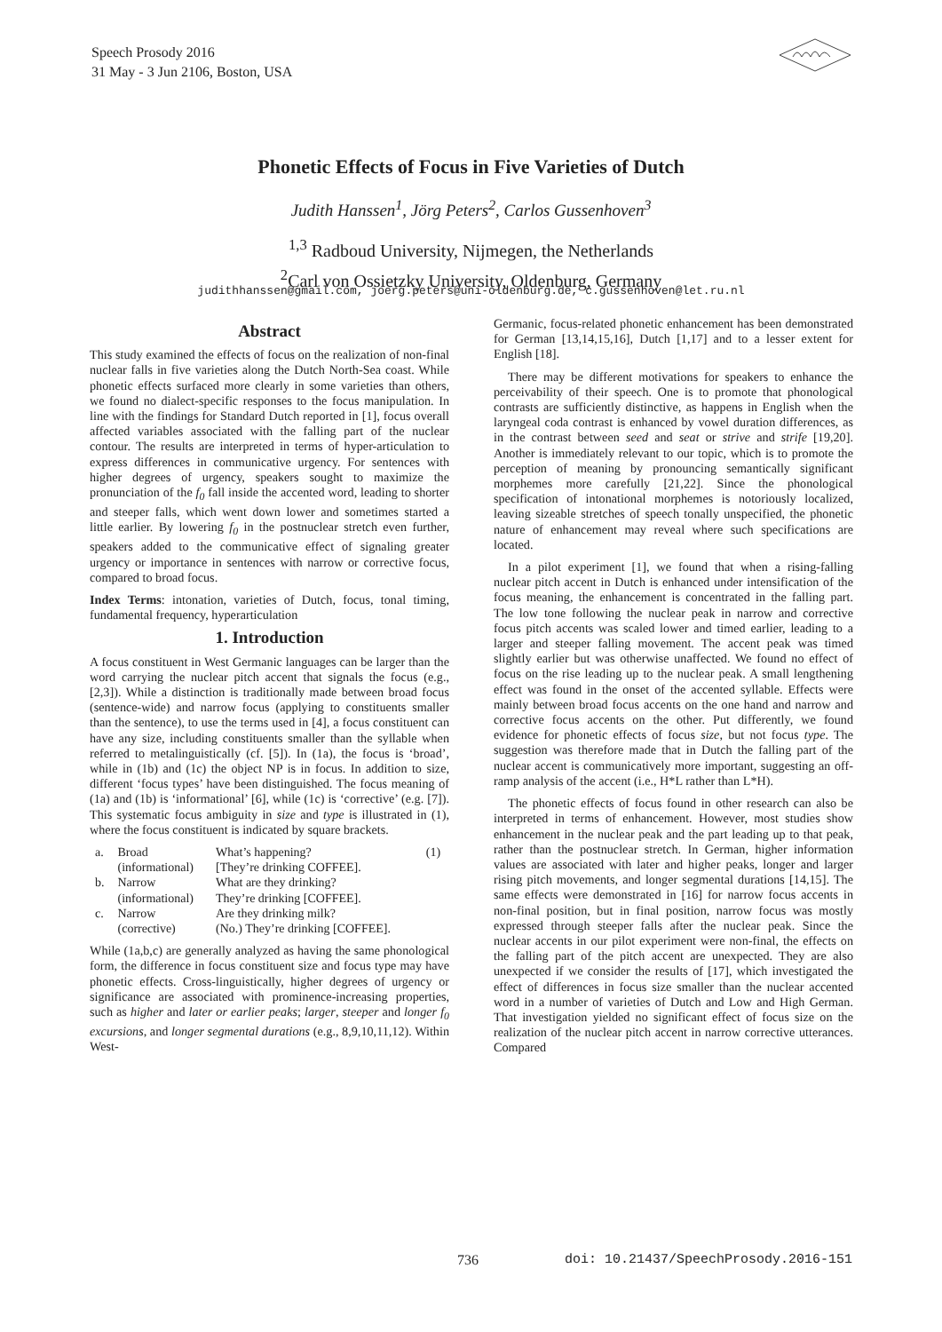Speech Prosody 2016
31 May - 3 Jun 2106, Boston, USA
Phonetic Effects of Focus in Five Varieties of Dutch
Judith Hanssen<sup>1</sup>, Jörg Peters<sup>2</sup>, Carlos Gussenhoven<sup>3</sup>
<sup>1,3</sup> Radboud University, Nijmegen, the Netherlands
<sup>2</sup> Carl von Ossietzky University, Oldenburg, Germany
judithhanssen@gmail.com, joerg.peters@uni-oldenburg.de, c.gussenhoven@let.ru.nl
Abstract
This study examined the effects of focus on the realization of non-final nuclear falls in five varieties along the Dutch North-Sea coast. While phonetic effects surfaced more clearly in some varieties than others, we found no dialect-specific responses to the focus manipulation. In line with the findings for Standard Dutch reported in [1], focus overall affected variables associated with the falling part of the nuclear contour. The results are interpreted in terms of hyper-articulation to express differences in communicative urgency. For sentences with higher degrees of urgency, speakers sought to maximize the pronunciation of the f<sub>0</sub> fall inside the accented word, leading to shorter and steeper falls, which went down lower and sometimes started a little earlier. By lowering f<sub>0</sub> in the postnuclear stretch even further, speakers added to the communicative effect of signaling greater urgency or importance in sentences with narrow or corrective focus, compared to broad focus.
Index Terms: intonation, varieties of Dutch, focus, tonal timing, fundamental frequency, hyperarticulation
1. Introduction
A focus constituent in West Germanic languages can be larger than the word carrying the nuclear pitch accent that signals the focus (e.g., [2,3]). While a distinction is traditionally made between broad focus (sentence-wide) and narrow focus (applying to constituents smaller than the sentence), to use the terms used in [4], a focus constituent can have any size, including constituents smaller than the syllable when referred to metalinguistically (cf. [5]). In (1a), the focus is ‘broad’, while in (1b) and (1c) the object NP is in focus. In addition to size, different ‘focus types’ have been distinguished. The focus meaning of (1a) and (1b) is ‘informational’ [6], while (1c) is ‘corrective’ (e.g. [7]). This systematic focus ambiguity in size and type is illustrated in (1), where the focus constituent is indicated by square brackets.
| a. | Broad | What’s happening? | (1) |
| | (informational) | [They’re drinking COFFEE]. | |
| b. | Narrow | What are they drinking? | |
| | (informational) | They’re drinking [COFFEE]. | |
| c. | Narrow | Are they drinking milk? | |
| | (corrective) | (No.) They’re drinking [COFFEE]. | |
While (1a,b,c) are generally analyzed as having the same phonological form, the difference in focus constituent size and focus type may have phonetic effects. Cross-linguistically, higher degrees of urgency or significance are associated with prominence-increasing properties, such as higher and later or earlier peaks; larger, steeper and longer f<sub>0</sub> excursions, and longer segmental durations (e.g., 8,9,10,11,12). Within West-
Germanic, focus-related phonetic enhancement has been demonstrated for German [13,14,15,16], Dutch [1,17] and to a lesser extent for English [18].
There may be different motivations for speakers to enhance the perceivability of their speech. One is to promote that phonological contrasts are sufficiently distinctive, as happens in English when the laryngeal coda contrast is enhanced by vowel duration differences, as in the contrast between seed and seat or strive and strife [19,20]. Another is immediately relevant to our topic, which is to promote the perception of meaning by pronouncing semantically significant morphemes more carefully [21,22]. Since the phonological specification of intonational morphemes is notoriously localized, leaving sizeable stretches of speech tonally unspecified, the phonetic nature of enhancement may reveal where such specifications are located.
In a pilot experiment [1], we found that when a rising-falling nuclear pitch accent in Dutch is enhanced under intensification of the focus meaning, the enhancement is concentrated in the falling part. The low tone following the nuclear peak in narrow and corrective focus pitch accents was scaled lower and timed earlier, leading to a larger and steeper falling movement. The accent peak was timed slightly earlier but was otherwise unaffected. We found no effect of focus on the rise leading up to the nuclear peak. A small lengthening effect was found in the onset of the accented syllable. Effects were mainly between broad focus accents on the one hand and narrow and corrective focus accents on the other. Put differently, we found evidence for phonetic effects of focus size, but not focus type. The suggestion was therefore made that in Dutch the falling part of the nuclear accent is communicatively more important, suggesting an off-ramp analysis of the accent (i.e., H*L rather than L*H).
The phonetic effects of focus found in other research can also be interpreted in terms of enhancement. However, most studies show enhancement in the nuclear peak and the part leading up to that peak, rather than the postnuclear stretch. In German, higher information values are associated with later and higher peaks, longer and larger rising pitch movements, and longer segmental durations [14,15]. The same effects were demonstrated in [16] for narrow focus accents in non-final position, but in final position, narrow focus was mostly expressed through steeper falls after the nuclear peak. Since the nuclear accents in our pilot experiment were non-final, the effects on the falling part of the pitch accent are unexpected. They are also unexpected if we consider the results of [17], which investigated the effect of differences in focus size smaller than the nuclear accented word in a number of varieties of Dutch and Low and High German. That investigation yielded no significant effect of focus size on the realization of the nuclear pitch accent in narrow corrective utterances. Compared
736
doi: 10.21437/SpeechProsody.2016-151